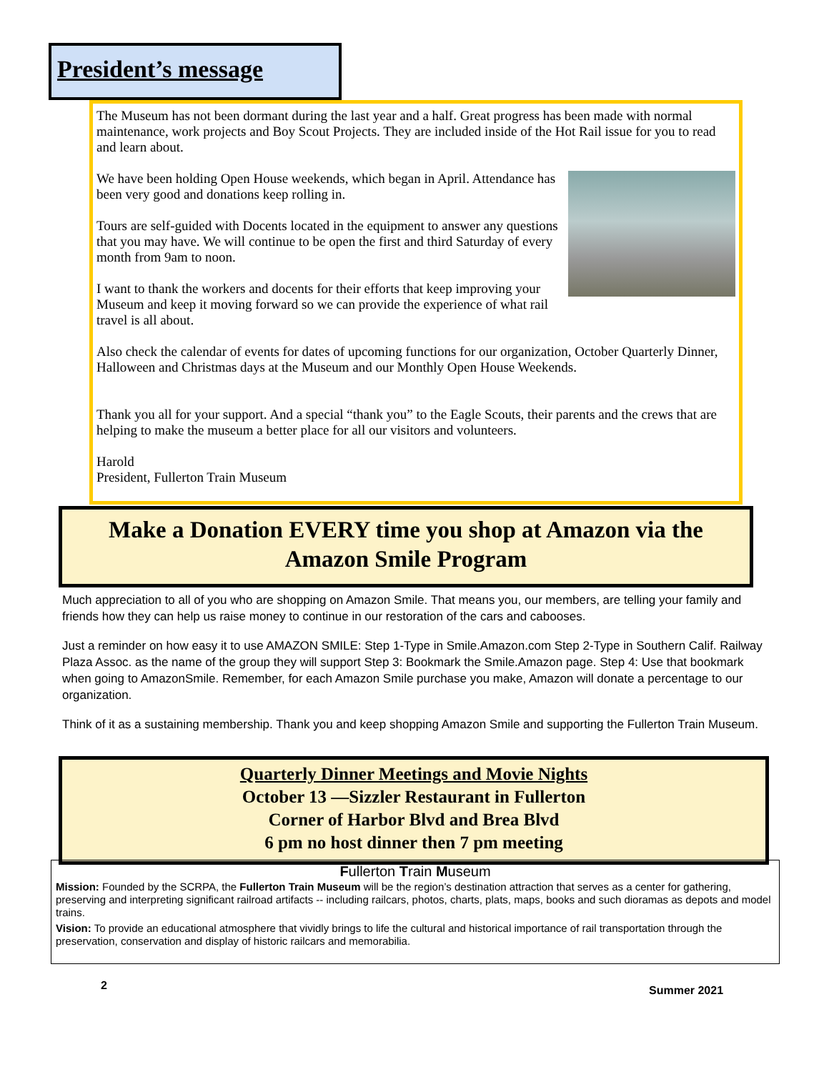President’s message
The Museum has not been dormant during the last year and a half. Great progress has been made with normal maintenance, work projects and Boy Scout Projects. They are included inside of the Hot Rail issue for you to read and learn about.
We have been holding Open House weekends, which began in April. Attendance has been very good and donations keep rolling in.
Tours are self-guided with Docents located in the equipment to answer any questions that you may have. We will continue to be open the first and third Saturday of every month from 9am to noon.
I want to thank the workers and docents for their efforts that keep improving your Museum and keep it moving forward so we can provide the experience of what rail travel is all about.
Also check the calendar of events for dates of upcoming functions for our organization, October Quarterly Dinner, Halloween and Christmas days at the Museum and our Monthly Open House Weekends.
Thank you all for your support. And a special “thank you” to the Eagle Scouts, their parents and the crews that are helping to make the museum a better place for all our visitors and volunteers.
Harold
President, Fullerton Train Museum
Make a Donation EVERY time you shop at Amazon via the
Amazon Smile Program
Much appreciation to all of you who are shopping on Amazon Smile. That means you, our members, are telling your family and friends how they can help us raise money to continue in our restoration of the cars and cabooses.
Just a reminder on how easy it to use AMAZON SMILE: Step 1-Type in Smile.Amazon.com Step 2-Type in Southern Calif. Railway Plaza Assoc. as the name of the group they will support Step 3: Bookmark the Smile.Amazon page. Step 4: Use that bookmark when going to AmazonSmile. Remember, for each Amazon Smile purchase you make, Amazon will donate a percentage to our organization.
Think of it as a sustaining membership. Thank you and keep shopping Amazon Smile and supporting the Fullerton Train Museum.
Quarterly Dinner Meetings and Movie Nights
October 13 —Sizzler Restaurant in Fullerton
Corner of Harbor Blvd and Brea Blvd
6 pm no host dinner then 7 pm meeting
Fullerton Train Museum
Mission: Founded by the SCRPA, the Fullerton Train Museum will be the region’s destination attraction that serves as a center for gathering, preserving and interpreting significant railroad artifacts -- including railcars, photos, charts, plats, maps, books and such dioramas as depots and model trains.
Vision: To provide an educational atmosphere that vividly brings to life the cultural and historical importance of rail transportation through the preservation, conservation and display of historic railcars and memorabilia.
2 Summer 2021